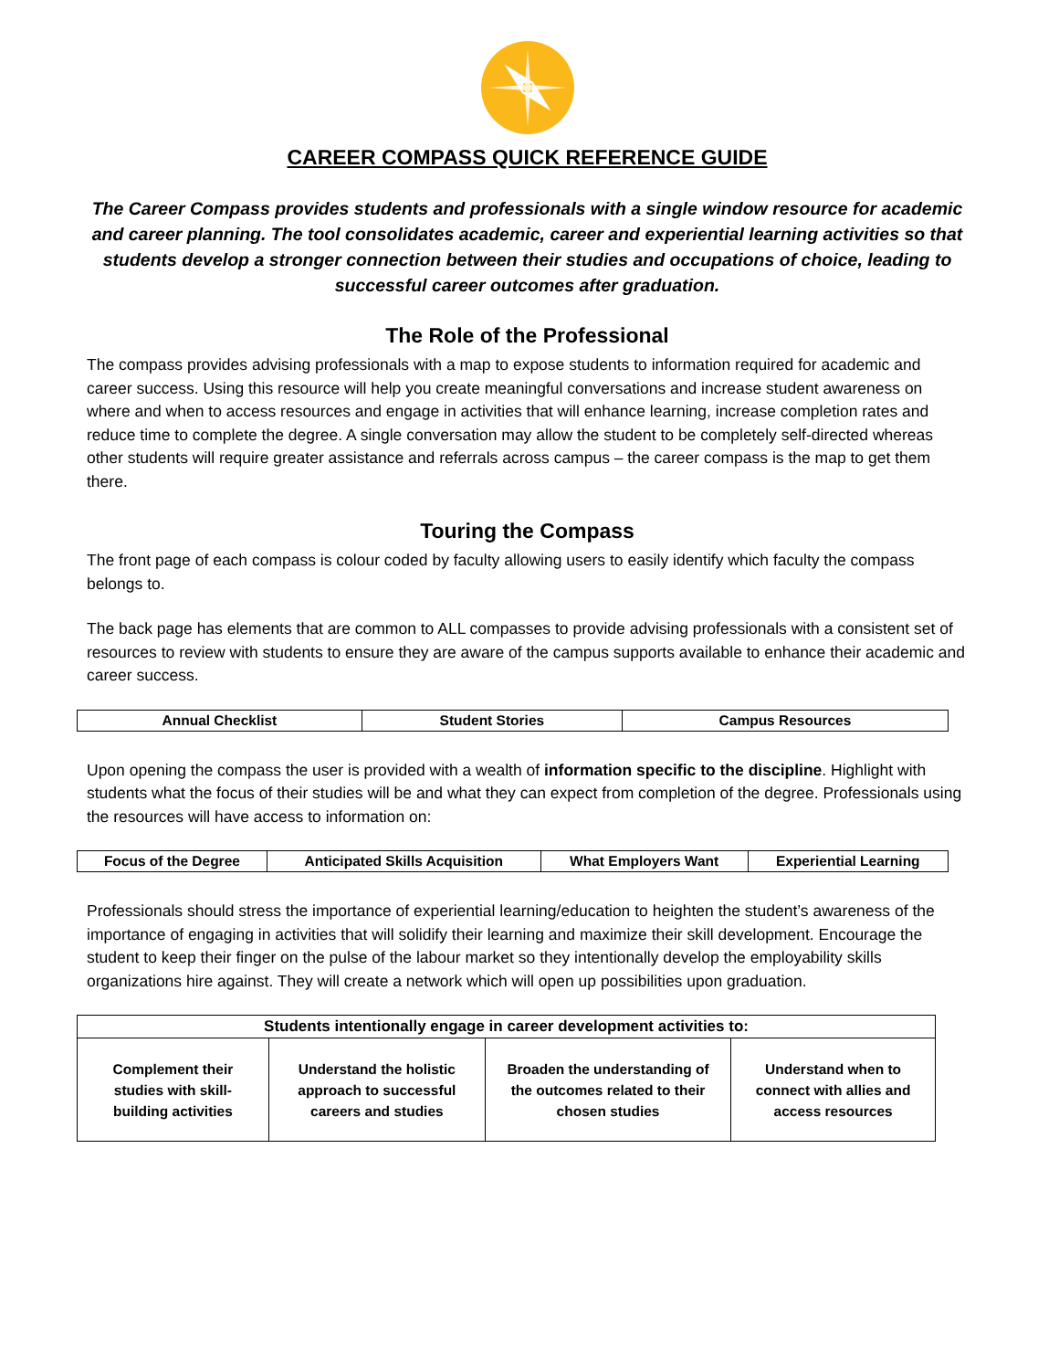CAREER COMPASS QUICK REFERENCE GUIDE
The Career Compass provides students and professionals with a single window resource for academic and career planning. The tool consolidates academic, career and experiential learning activities so that students develop a stronger connection between their studies and occupations of choice, leading to successful career outcomes after graduation.
The Role of the Professional
The compass provides advising professionals with a map to expose students to information required for academic and career success. Using this resource will help you create meaningful conversations and increase student awareness on where and when to access resources and engage in activities that will enhance learning, increase completion rates and reduce time to complete the degree. A single conversation may allow the student to be completely self-directed whereas other students will require greater assistance and referrals across campus – the career compass is the map to get them there.
Touring the Compass
The front page of each compass is colour coded by faculty allowing users to easily identify which faculty the compass belongs to.
The back page has elements that are common to ALL compasses to provide advising professionals with a consistent set of resources to review with students to ensure they are aware of the campus supports available to enhance their academic and career success.
| Annual Checklist | Student Stories | Campus Resources |
Upon opening the compass the user is provided with a wealth of information specific to the discipline. Highlight with students what the focus of their studies will be and what they can expect from completion of the degree. Professionals using the resources will have access to information on:
| Focus of the Degree | Anticipated Skills Acquisition | What Employers Want | Experiential Learning |
Professionals should stress the importance of experiential learning/education to heighten the student’s awareness of the importance of engaging in activities that will solidify their learning and maximize their skill development. Encourage the student to keep their finger on the pulse of the labour market so they intentionally develop the employability skills organizations hire against. They will create a network which will open up possibilities upon graduation.
| Students intentionally engage in career development activities to: | | | |
| --- | --- | --- | --- |
| Complement their studies with skill-building activities | Understand the holistic approach to successful careers and studies | Broaden the understanding of the outcomes related to their chosen studies | Understand when to connect with allies and access resources |